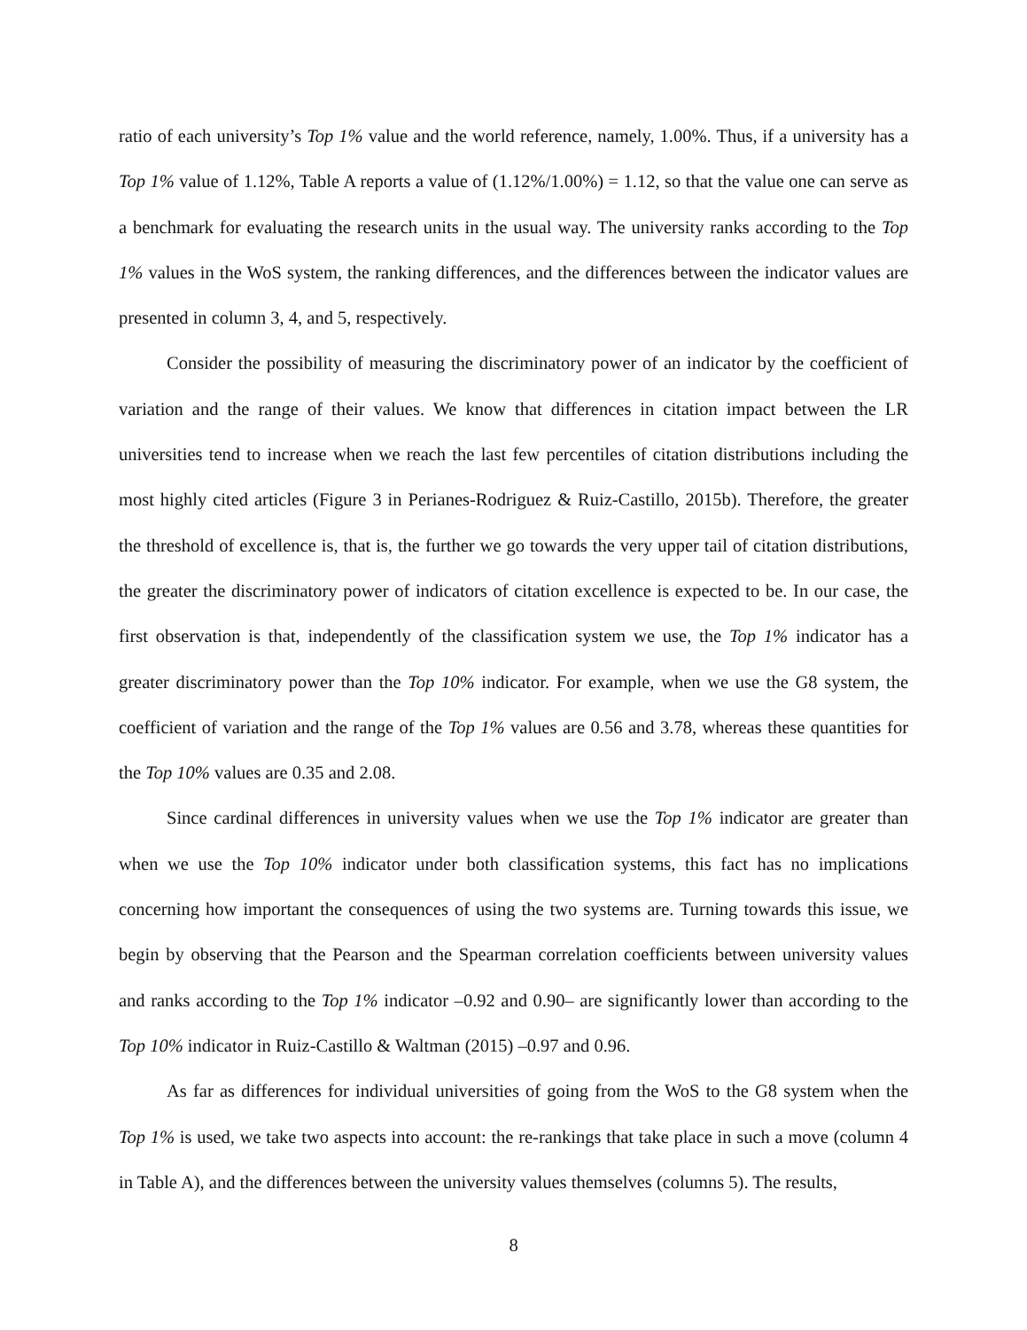ratio of each university’s Top 1% value and the world reference, namely, 1.00%. Thus, if a university has a Top 1% value of 1.12%, Table A reports a value of (1.12%/1.00%) = 1.12, so that the value one can serve as a benchmark for evaluating the research units in the usual way. The university ranks according to the Top 1% values in the WoS system, the ranking differences, and the differences between the indicator values are presented in column 3, 4, and 5, respectively.
Consider the possibility of measuring the discriminatory power of an indicator by the coefficient of variation and the range of their values. We know that differences in citation impact between the LR universities tend to increase when we reach the last few percentiles of citation distributions including the most highly cited articles (Figure 3 in Perianes-Rodriguez & Ruiz-Castillo, 2015b). Therefore, the greater the threshold of excellence is, that is, the further we go towards the very upper tail of citation distributions, the greater the discriminatory power of indicators of citation excellence is expected to be. In our case, the first observation is that, independently of the classification system we use, the Top 1% indicator has a greater discriminatory power than the Top 10% indicator. For example, when we use the G8 system, the coefficient of variation and the range of the Top 1% values are 0.56 and 3.78, whereas these quantities for the Top 10% values are 0.35 and 2.08.
Since cardinal differences in university values when we use the Top 1% indicator are greater than when we use the Top 10% indicator under both classification systems, this fact has no implications concerning how important the consequences of using the two systems are. Turning towards this issue, we begin by observing that the Pearson and the Spearman correlation coefficients between university values and ranks according to the Top 1% indicator –0.92 and 0.90– are significantly lower than according to the Top 10% indicator in Ruiz-Castillo & Waltman (2015) –0.97 and 0.96.
As far as differences for individual universities of going from the WoS to the G8 system when the Top 1% is used, we take two aspects into account: the re-rankings that take place in such a move (column 4 in Table A), and the differences between the university values themselves (columns 5). The results,
8